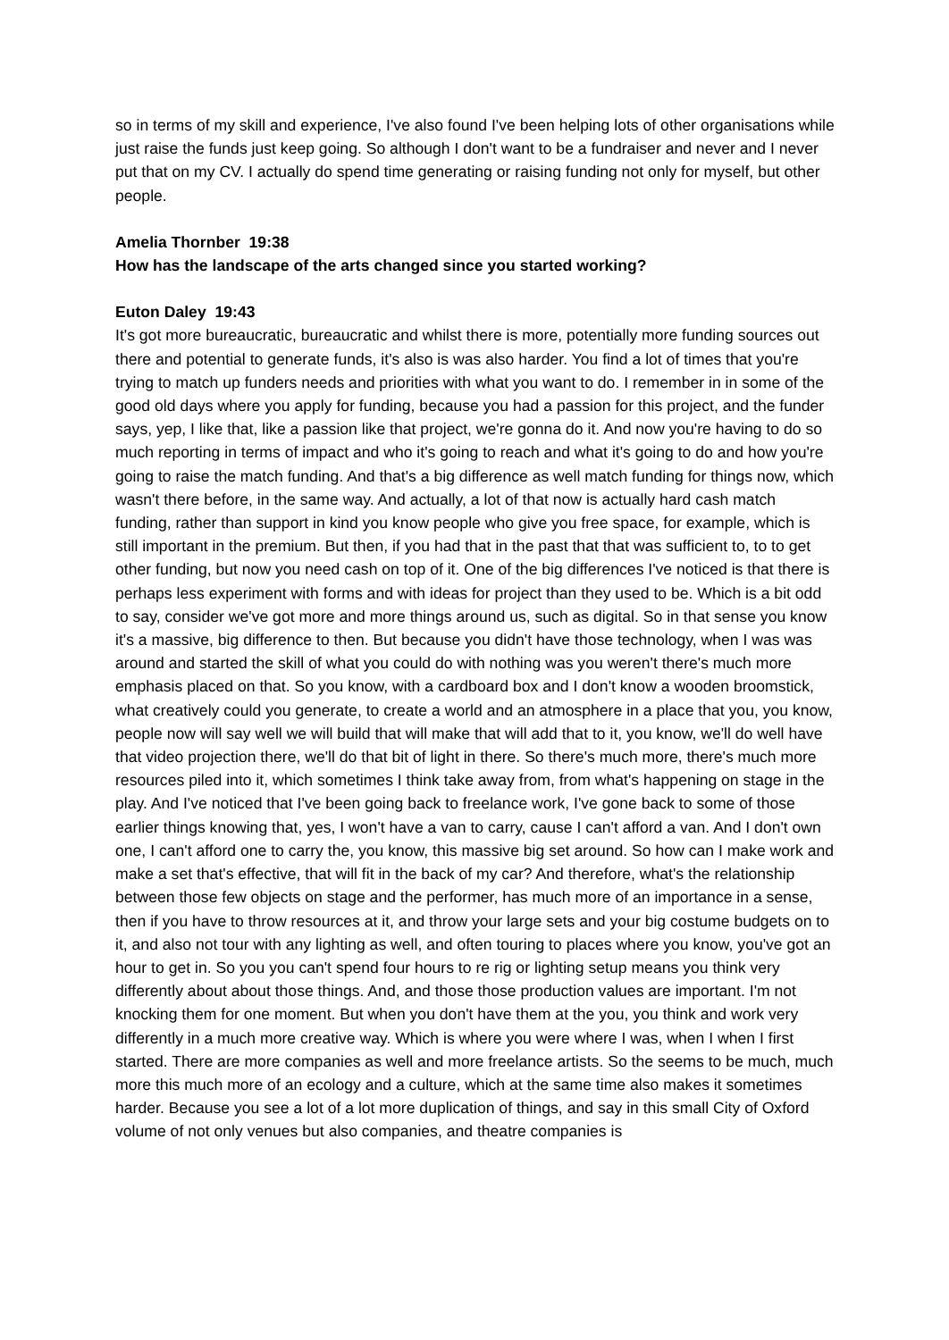so in terms of my skill and experience, I've also found I've been helping lots of other organisations while just raise the funds just keep going. So although I don't want to be a fundraiser and never and I never put that on my CV. I actually do spend time generating or raising funding not only for myself, but other people.
Amelia Thornber 19:38
How has the landscape of the arts changed since you started working?
Euton Daley 19:43
It's got more bureaucratic, bureaucratic and whilst there is more, potentially more funding sources out there and potential to generate funds, it's also is was also harder. You find a lot of times that you're trying to match up funders needs and priorities with what you want to do. I remember in in some of the good old days where you apply for funding, because you had a passion for this project, and the funder says, yep, I like that, like a passion like that project, we're gonna do it. And now you're having to do so much reporting in terms of impact and who it's going to reach and what it's going to do and how you're going to raise the match funding. And that's a big difference as well match funding for things now, which wasn't there before, in the same way. And actually, a lot of that now is actually hard cash match funding, rather than support in kind you know people who give you free space, for example, which is still important in the premium. But then, if you had that in the past that that was sufficient to, to to get other funding, but now you need cash on top of it. One of the big differences I've noticed is that there is perhaps less experiment with forms and with ideas for project than they used to be. Which is a bit odd to say, consider we've got more and more things around us, such as digital. So in that sense you know it's a massive, big difference to then. But because you didn't have those technology, when I was was around and started the skill of what you could do with nothing was you weren't there's much more emphasis placed on that. So you know, with a cardboard box and I don't know a wooden broomstick, what creatively could you generate, to create a world and an atmosphere in a place that you, you know, people now will say well we will build that will make that will add that to it, you know, we'll do well have that video projection there, we'll do that bit of light in there. So there's much more, there's much more resources piled into it, which sometimes I think take away from, from what's happening on stage in the play. And I've noticed that I've been going back to freelance work, I've gone back to some of those earlier things knowing that, yes, I won't have a van to carry, cause I can't afford a van. And I don't own one, I can't afford one to carry the, you know, this massive big set around. So how can I make work and make a set that's effective, that will fit in the back of my car? And therefore, what's the relationship between those few objects on stage and the performer, has much more of an importance in a sense, then if you have to throw resources at it, and throw your large sets and your big costume budgets on to it, and also not tour with any lighting as well, and often touring to places where you know, you've got an hour to get in. So you you can't spend four hours to re rig or lighting setup means you think very differently about about those things. And, and those those production values are important. I'm not knocking them for one moment. But when you don't have them at the you, you think and work very differently in a much more creative way. Which is where you were where I was, when I when I first started. There are more companies as well and more freelance artists. So the seems to be much, much more this much more of an ecology and a culture, which at the same time also makes it sometimes harder. Because you see a lot of a lot more duplication of things, and say in this small City of Oxford volume of not only venues but also companies, and theatre companies is